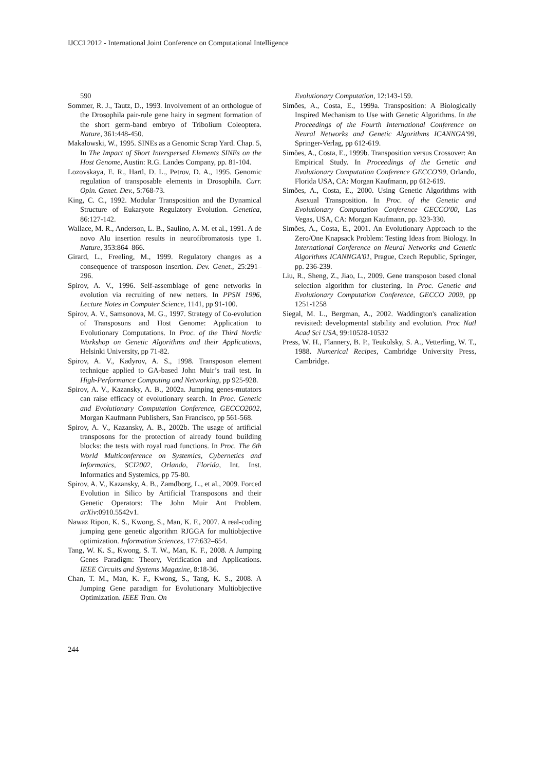IJCCI 2012 - International Joint Conference on Computational Intelligence
590
Sommer, R. J., Tautz, D., 1993. Involvement of an orthologue of the Drosophila pair-rule gene hairy in segment formation of the short germ-band embryo of Tribolium Coleoptera. Nature, 361:448-450.
Makalowski, W., 1995. SINEs as a Genomic Scrap Yard. Chap. 5, In The Impact of Short Interspersed Elements SINEs on the Host Genome, Austin: R.G. Landes Company, pp. 81-104.
Lozovskaya, E. R., Hartl, D. L., Petrov, D. A., 1995. Genomic regulation of transposable elements in Drosophila. Curr. Opin. Genet. Dev., 5:768-73.
King, C. C., 1992. Modular Transposition and the Dynamical Structure of Eukaryote Regulatory Evolution. Genetica, 86:127-142.
Wallace, M. R., Anderson, L. B., Saulino, A. M. et al., 1991. A de novo Alu insertion results in neurofibromatosis type 1. Nature, 353:864–866.
Girard, L., Freeling, M., 1999. Regulatory changes as a consequence of transposon insertion. Dev. Genet., 25:291–296.
Spirov, A. V., 1996. Self-assemblage of gene networks in evolution via recruiting of new netters. In PPSN 1996, Lecture Notes in Computer Science, 1141, pp 91-100.
Spirov, A. V., Samsonova, M. G., 1997. Strategy of Co-evolution of Transposons and Host Genome: Application to Evolutionary Computations. In Proc. of the Third Nordic Workshop on Genetic Algorithms and their Applications, Helsinki University, pp 71-82.
Spirov, A. V., Kadyrov, A. S., 1998. Transposon element technique applied to GA-based John Muir’s trail test. In High-Performance Computing and Networking, pp 925-928.
Spirov, A. V., Kazansky, A. B., 2002a. Jumping genes-mutators can raise efficacy of evolutionary search. In Proc. Genetic and Evolutionary Computation Conference, GECCO2002, Morgan Kaufmann Publishers, San Francisco, pp 561-568.
Spirov, A. V., Kazansky, A. B., 2002b. The usage of artificial transposons for the protection of already found building blocks: the tests with royal road functions. In Proc. The 6th World Multiconference on Systemics, Cybernetics and Informatics, SCI2002, Orlando, Florida, Int. Inst. Informatics and Systemics, pp 75-80.
Spirov, A. V., Kazansky, A. B., Zamdborg, L., et al., 2009. Forced Evolution in Silico by Artificial Transposons and their Genetic Operators: The John Muir Ant Problem. arXiv:0910.5542v1.
Nawaz Ripon, K. S., Kwong, S., Man, K. F., 2007. A real-coding jumping gene genetic algorithm RJGGA for multiobjective optimization. Information Sciences, 177:632–654.
Tang, W. K. S., Kwong, S. T. W., Man, K. F., 2008. A Jumping Genes Paradigm: Theory, Verification and Applications. IEEE Circuits and Systems Magazine, 8:18-36.
Chan, T. M., Man, K. F., Kwong, S., Tang, K. S., 2008. A Jumping Gene paradigm for Evolutionary Multiobjective Optimization. IEEE Tran. On
Evolutionary Computation, 12:143-159.
Simões, A., Costa, E., 1999a. Transposition: A Biologically Inspired Mechanism to Use with Genetic Algorithms. In the Proceedings of the Fourth International Conference on Neural Networks and Genetic Algorithms ICANNGA'99, Springer-Verlag, pp 612-619.
Simões, A., Costa, E., 1999b. Transposition versus Crossover: An Empirical Study. In Proceedings of the Genetic and Evolutionary Computation Conference GECCO'99, Orlando, Florida USA, CA: Morgan Kaufmann, pp 612-619.
Simões, A., Costa, E., 2000. Using Genetic Algorithms with Asexual Transposition. In Proc. of the Genetic and Evolutionary Computation Conference GECCO'00, Las Vegas, USA, CA: Morgan Kaufmann, pp. 323-330.
Simões, A., Costa, E., 2001. An Evolutionary Approach to the Zero/One Knapsack Problem: Testing Ideas from Biology. In International Conference on Neural Networks and Genetic Algorithms ICANNGA'01, Prague, Czech Republic, Springer, pp. 236-239.
Liu, R., Sheng, Z., Jiao, L., 2009. Gene transposon based clonal selection algorithm for clustering. In Proc. Genetic and Evolutionary Computation Conference, GECCO 2009, pp 1251-1258
Siegal, M. L., Bergman, A., 2002. Waddington's canalization revisited: developmental stability and evolution. Proc Natl Acad Sci USA, 99:10528-10532
Press, W. H., Flannery, B. P., Teukolsky, S. A., Vetterling, W. T., 1988. Numerical Recipes, Cambridge University Press, Cambridge.
244